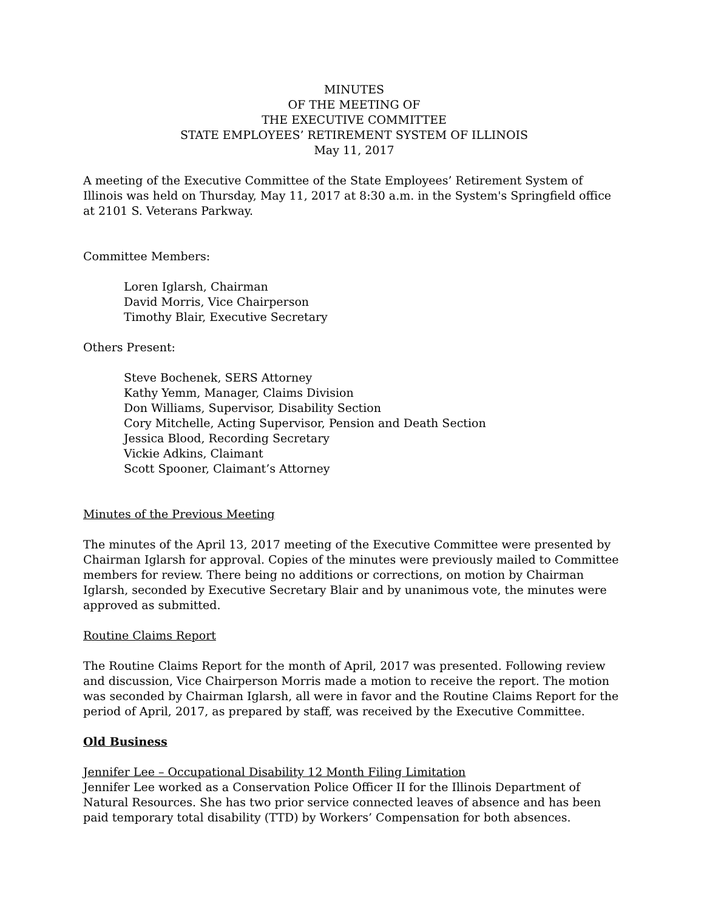MINUTES
OF THE MEETING OF
THE EXECUTIVE COMMITTEE
STATE EMPLOYEES’ RETIREMENT SYSTEM OF ILLINOIS
May 11, 2017
A meeting of the Executive Committee of the State Employees’ Retirement System of Illinois was held on Thursday, May 11, 2017 at 8:30 a.m. in the System's Springfield office at 2101 S. Veterans Parkway.
Committee Members:
Loren Iglarsh, Chairman
David Morris, Vice Chairperson
Timothy Blair, Executive Secretary
Others Present:
Steve Bochenek, SERS Attorney
Kathy Yemm, Manager, Claims Division
Don Williams, Supervisor, Disability Section
Cory Mitchelle, Acting Supervisor, Pension and Death Section
Jessica Blood, Recording Secretary
Vickie Adkins, Claimant
Scott Spooner, Claimant’s Attorney
Minutes of the Previous Meeting
The minutes of the April 13, 2017 meeting of the Executive Committee were presented by Chairman Iglarsh for approval. Copies of the minutes were previously mailed to Committee members for review. There being no additions or corrections, on motion by Chairman Iglarsh, seconded by Executive Secretary Blair and by unanimous vote, the minutes were approved as submitted.
Routine Claims Report
The Routine Claims Report for the month of April, 2017 was presented. Following review and discussion, Vice Chairperson Morris made a motion to receive the report. The motion was seconded by Chairman Iglarsh, all were in favor and the Routine Claims Report for the period of April, 2017, as prepared by staff, was received by the Executive Committee.
Old Business
Jennifer Lee – Occupational Disability 12 Month Filing Limitation
Jennifer Lee worked as a Conservation Police Officer II for the Illinois Department of Natural Resources. She has two prior service connected leaves of absence and has been paid temporary total disability (TTD) by Workers’ Compensation for both absences.